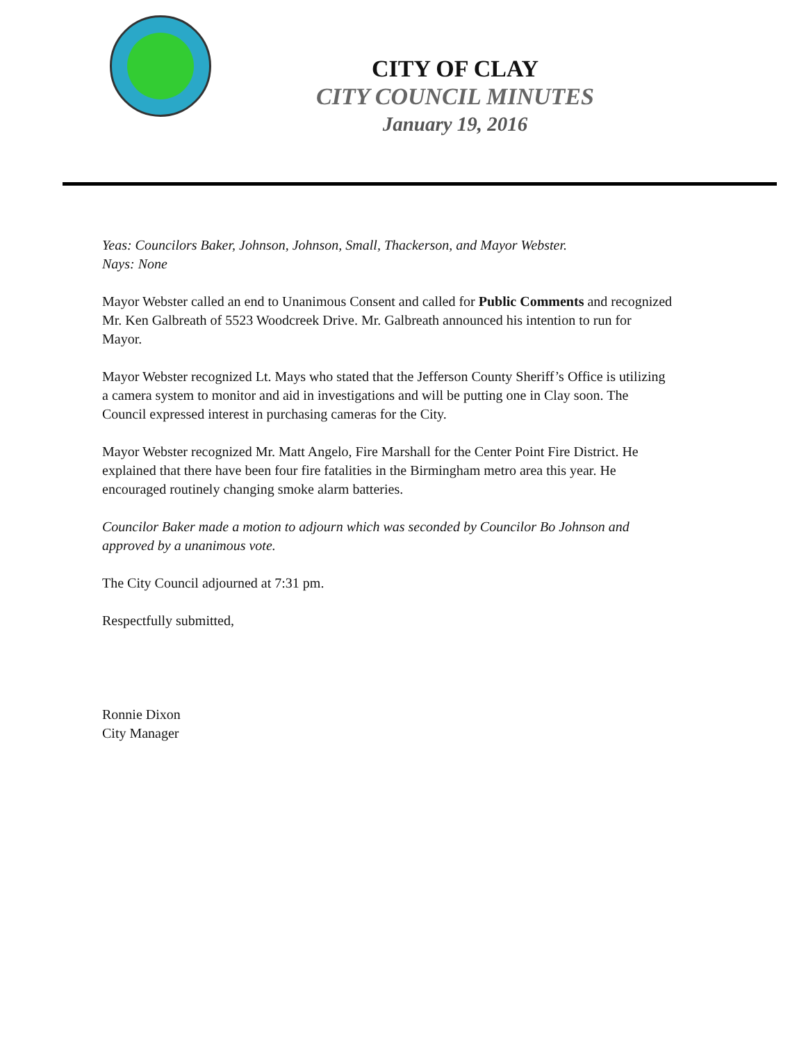CITY OF CLAY
CITY COUNCIL MINUTES
January 19, 2016
Yeas: Councilors Baker, Johnson, Johnson, Small, Thackerson, and Mayor Webster.
Nays: None
Mayor Webster called an end to Unanimous Consent and called for Public Comments and recognized Mr. Ken Galbreath of 5523 Woodcreek Drive. Mr. Galbreath announced his intention to run for Mayor.
Mayor Webster recognized Lt. Mays who stated that the Jefferson County Sheriff’s Office is utilizing a camera system to monitor and aid in investigations and will be putting one in Clay soon. The Council expressed interest in purchasing cameras for the City.
Mayor Webster recognized Mr. Matt Angelo, Fire Marshall for the Center Point Fire District. He explained that there have been four fire fatalities in the Birmingham metro area this year. He encouraged routinely changing smoke alarm batteries.
Councilor Baker made a motion to adjourn which was seconded by Councilor Bo Johnson and approved by a unanimous vote.
The City Council adjourned at 7:31 pm.
Respectfully submitted,
Ronnie Dixon
City Manager